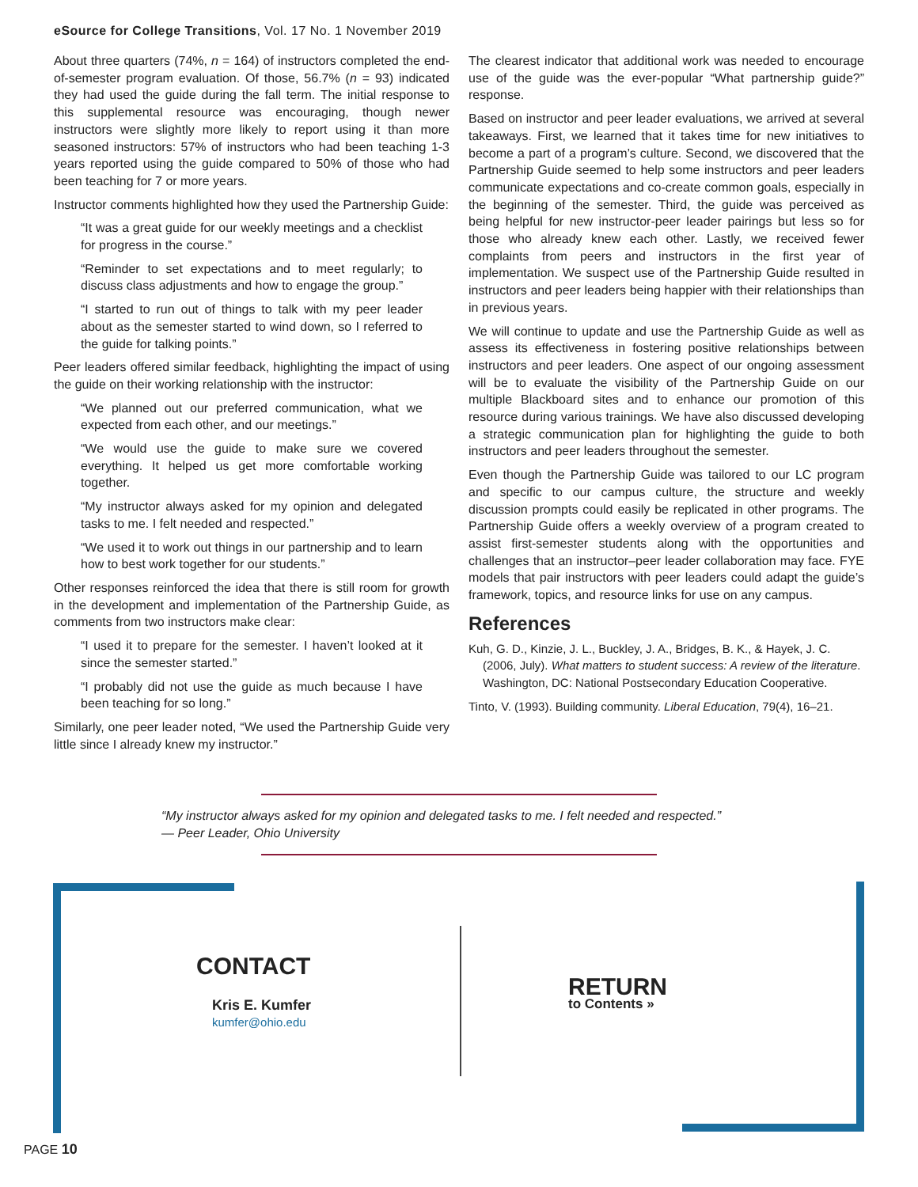eSource for College Transitions, Vol. 17 No. 1 November 2019
About three quarters (74%, n = 164) of instructors completed the end-of-semester program evaluation. Of those, 56.7% (n = 93) indicated they had used the guide during the fall term. The initial response to this supplemental resource was encouraging, though newer instructors were slightly more likely to report using it than more seasoned instructors: 57% of instructors who had been teaching 1-3 years reported using the guide compared to 50% of those who had been teaching for 7 or more years.
Instructor comments highlighted how they used the Partnership Guide:
“It was a great guide for our weekly meetings and a checklist for progress in the course.”
“Reminder to set expectations and to meet regularly; to discuss class adjustments and how to engage the group.”
“I started to run out of things to talk with my peer leader about as the semester started to wind down, so I referred to the guide for talking points.”
Peer leaders offered similar feedback, highlighting the impact of using the guide on their working relationship with the instructor:
“We planned out our preferred communication, what we expected from each other, and our meetings.”
“We would use the guide to make sure we covered everything. It helped us get more comfortable working together.
“My instructor always asked for my opinion and delegated tasks to me. I felt needed and respected.”
“We used it to work out things in our partnership and to learn how to best work together for our students.”
Other responses reinforced the idea that there is still room for growth in the development and implementation of the Partnership Guide, as comments from two instructors make clear:
“I used it to prepare for the semester. I haven’t looked at it since the semester started.”
“I probably did not use the guide as much because I have been teaching for so long.”
Similarly, one peer leader noted, “We used the Partnership Guide very little since I already knew my instructor.”
The clearest indicator that additional work was needed to encourage use of the guide was the ever-popular “What partnership guide?” response.
Based on instructor and peer leader evaluations, we arrived at several takeaways. First, we learned that it takes time for new initiatives to become a part of a program’s culture. Second, we discovered that the Partnership Guide seemed to help some instructors and peer leaders communicate expectations and co-create common goals, especially in the beginning of the semester. Third, the guide was perceived as being helpful for new instructor-peer leader pairings but less so for those who already knew each other. Lastly, we received fewer complaints from peers and instructors in the first year of implementation. We suspect use of the Partnership Guide resulted in instructors and peer leaders being happier with their relationships than in previous years.
We will continue to update and use the Partnership Guide as well as assess its effectiveness in fostering positive relationships between instructors and peer leaders. One aspect of our ongoing assessment will be to evaluate the visibility of the Partnership Guide on our multiple Blackboard sites and to enhance our promotion of this resource during various trainings. We have also discussed developing a strategic communication plan for highlighting the guide to both instructors and peer leaders throughout the semester.
Even though the Partnership Guide was tailored to our LC program and specific to our campus culture, the structure and weekly discussion prompts could easily be replicated in other programs. The Partnership Guide offers a weekly overview of a program created to assist first-semester students along with the opportunities and challenges that an instructor–peer leader collaboration may face. FYE models that pair instructors with peer leaders could adapt the guide’s framework, topics, and resource links for use on any campus.
References
Kuh, G. D., Kinzie, J. L., Buckley, J. A., Bridges, B. K., & Hayek, J. C. (2006, July). What matters to student success: A review of the literature. Washington, DC: National Postsecondary Education Cooperative.
Tinto, V. (1993). Building community. Liberal Education, 79(4), 16–21.
“My instructor always asked for my opinion and delegated tasks to me. I felt needed and respected.”
— Peer Leader, Ohio University
CONTACT
Kris E. Kumfer
kumfer@ohio.edu
RETURN
to Contents »
PAGE 10